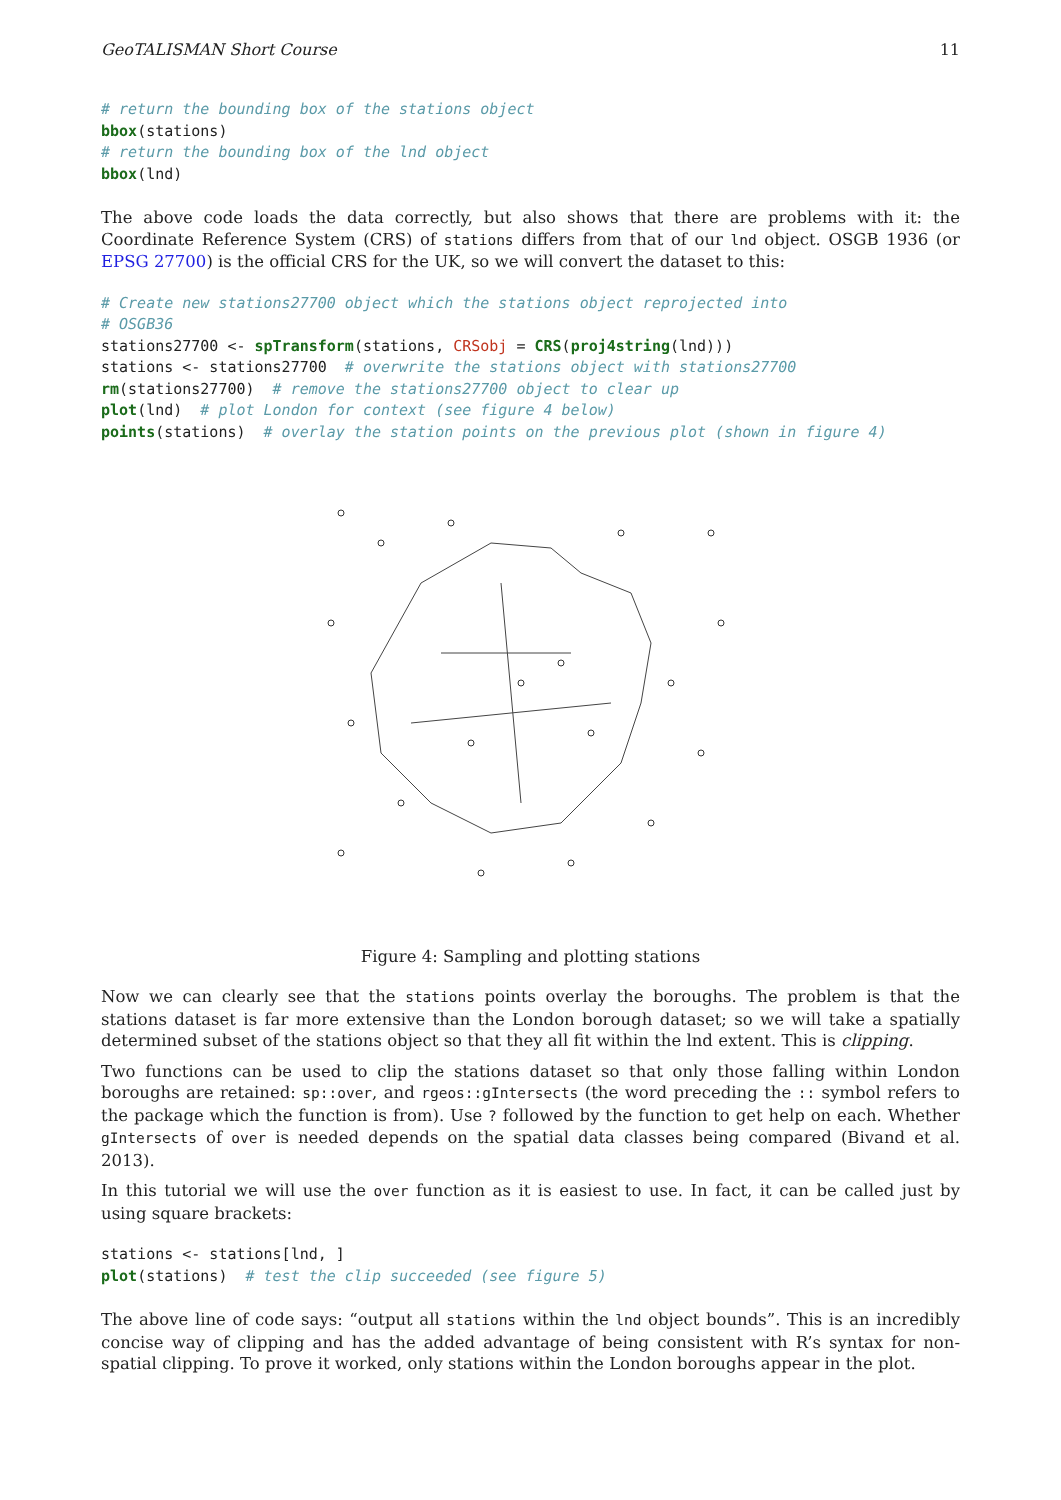GeoTALISMAN Short Course 11
# return the bounding box of the stations object
bbox(stations)
# return the bounding box of the lnd object
bbox(lnd)
The above code loads the data correctly, but also shows that there are problems with it: the Coordinate Reference System (CRS) of stations differs from that of our lnd object. OSGB 1936 (or EPSG 27700) is the official CRS for the UK, so we will convert the dataset to this:
# Create new stations27700 object which the stations object reprojected into
# OSGB36
stations27700 <- spTransform(stations, CRSobj = CRS(proj4string(lnd)))
stations <- stations27700  # overwrite the stations object with stations27700
rm(stations27700)  # remove the stations27700 object to clear up
plot(lnd)  # plot London for context (see figure 4 below)
points(stations)  # overlay the station points on the previous plot (shown in figure 4)
Figure 4: Sampling and plotting stations
Now we can clearly see that the stations points overlay the boroughs. The problem is that the stations dataset is far more extensive than the London borough dataset; so we will take a spatially determined subset of the stations object so that they all fit within the lnd extent. This is clipping.
Two functions can be used to clip the stations dataset so that only those falling within London boroughs are retained: sp::over, and rgeos::gIntersects (the word preceding the :: symbol refers to the package which the function is from). Use ? followed by the function to get help on each. Whether gIntersects of over is needed depends on the spatial data classes being compared (Bivand et al. 2013).
In this tutorial we will use the over function as it is easiest to use. In fact, it can be called just by using square brackets:
stations <- stations[lnd, ]
plot(stations)  # test the clip succeeded (see figure 5)
The above line of code says: “output all stations within the lnd object bounds”. This is an incredibly concise way of clipping and has the added advantage of being consistent with R’s syntax for non-spatial clipping. To prove it worked, only stations within the London boroughs appear in the plot.